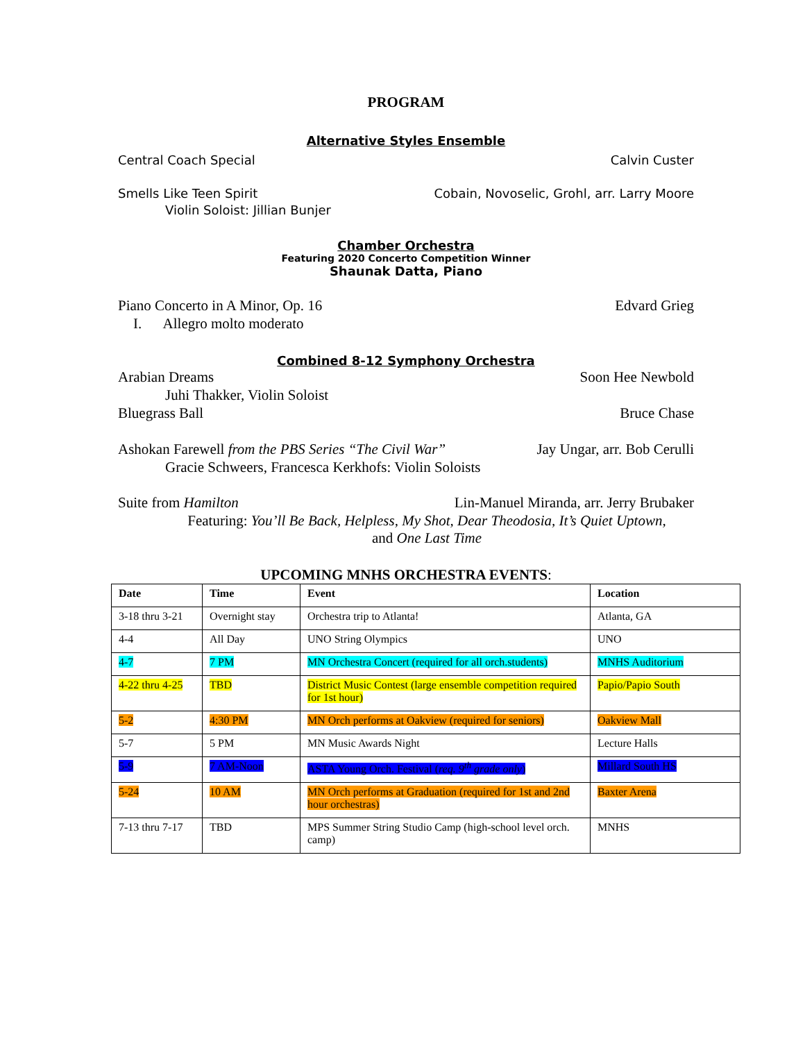PROGRAM
Alternative Styles Ensemble
Central Coach Special Calvin Custer
Smells Like Teen Spirit Cobain, Novoselic, Grohl, arr. Larry Moore
Violin Soloist: Jillian Bunjer
Chamber Orchestra
Featuring 2020 Concerto Competition Winner
Shaunak Datta, Piano
Piano Concerto in A Minor, Op. 16 Edvard Grieg
I. Allegro molto moderato
Combined 8-12 Symphony Orchestra
Arabian Dreams Soon Hee Newbold
Juhi Thakker, Violin Soloist
Bluegrass Ball Bruce Chase
Ashokan Farewell from the PBS Series “The Civil War” Jay Ungar, arr. Bob Cerulli
Gracie Schweers, Francesca Kerkhofs: Violin Soloists
Suite from Hamilton Lin-Manuel Miranda, arr. Jerry Brubaker
Featuring: You’ll Be Back, Helpless, My Shot, Dear Theodosia, It’s Quiet Uptown,
and One Last Time
UPCOMING MNHS ORCHESTRA EVENTS:
| Date | Time | Event | Location |
| --- | --- | --- | --- |
| 3-18 thru 3-21 | Overnight stay | Orchestra trip to Atlanta! | Atlanta, GA |
| 4-4 | All Day | UNO String Olympics | UNO |
| 4-7 | 7 PM | MN Orchestra Concert (required for all orch.students) | MNHS Auditorium |
| 4-22 thru 4-25 | TBD | District Music Contest (large ensemble competition required for 1st hour) | Papio/Papio South |
| 5-2 | 4:30 PM | MN Orch performs at Oakview (required for seniors) | Oakview Mall |
| 5-7 | 5 PM | MN Music Awards Night | Lecture Halls |
| 5-9 | 7 AM-Noon | ASTA Young Orch. Festival ( req. 9<sup>th</sup> grade only ) | Millard South HS |
| 5-24 | 10 AM | MN Orch performs at Graduation (required for 1st and 2nd hour orchestras) | Baxter Arena |
| 7-13 thru 7-17 | TBD | MPS Summer String Studio Camp (high-school level orch. camp) | MNHS |